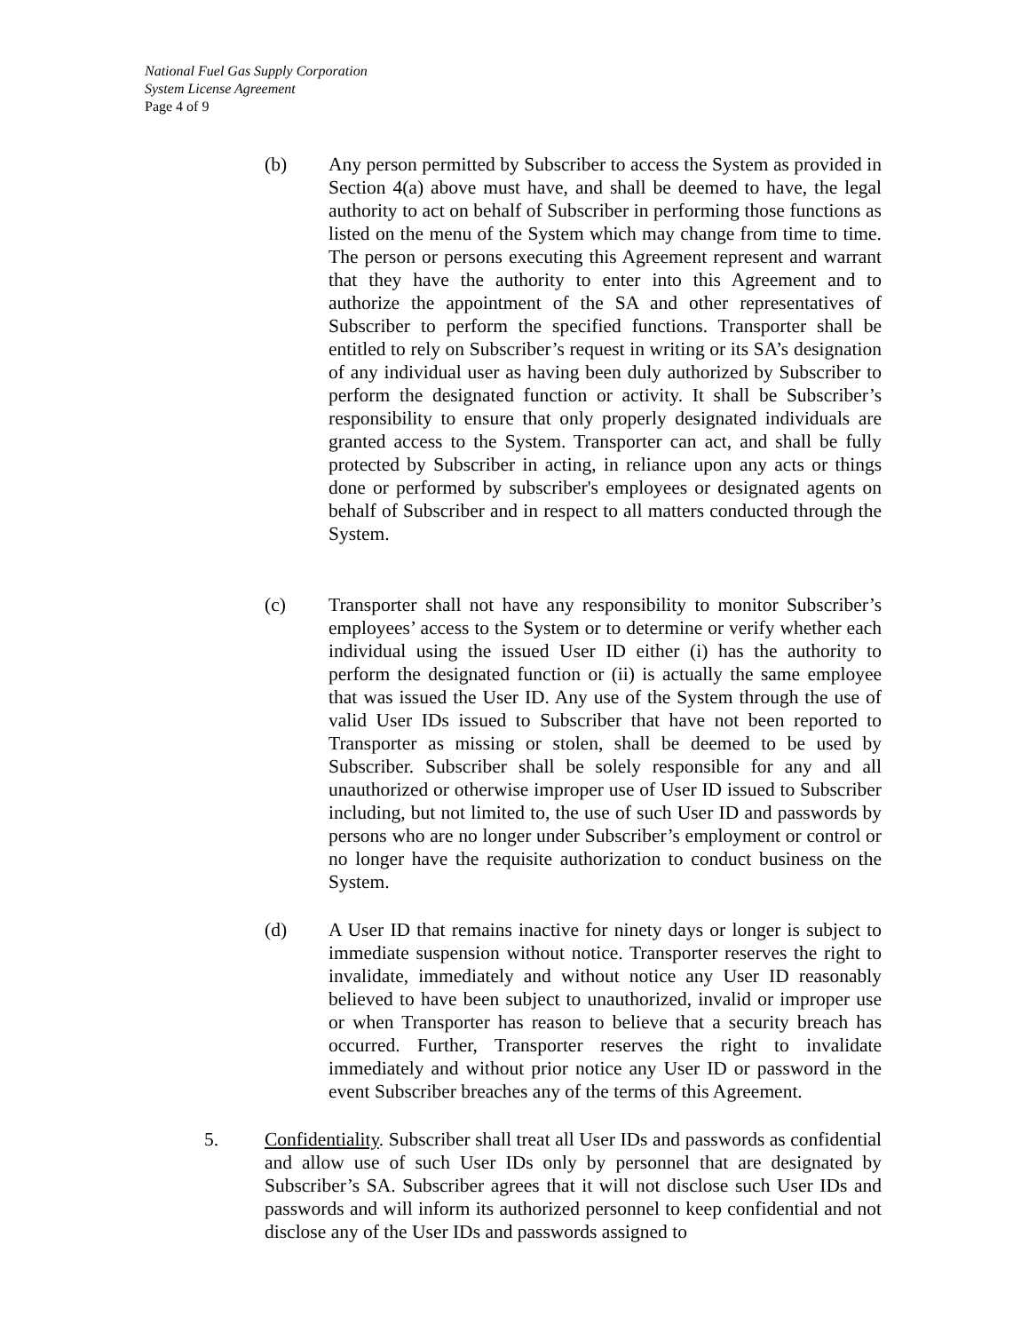National Fuel Gas Supply Corporation
System License Agreement
Page 4 of 9
(b) Any person permitted by Subscriber to access the System as provided in Section 4(a) above must have, and shall be deemed to have, the legal authority to act on behalf of Subscriber in performing those functions as listed on the menu of the System which may change from time to time. The person or persons executing this Agreement represent and warrant that they have the authority to enter into this Agreement and to authorize the appointment of the SA and other representatives of Subscriber to perform the specified functions. Transporter shall be entitled to rely on Subscriber’s request in writing or its SA’s designation of any individual user as having been duly authorized by Subscriber to perform the designated function or activity. It shall be Subscriber’s responsibility to ensure that only properly designated individuals are granted access to the System. Transporter can act, and shall be fully protected by Subscriber in acting, in reliance upon any acts or things done or performed by subscriber's employees or designated agents on behalf of Subscriber and in respect to all matters conducted through the System.
(c) Transporter shall not have any responsibility to monitor Subscriber’s employees’ access to the System or to determine or verify whether each individual using the issued User ID either (i) has the authority to perform the designated function or (ii) is actually the same employee that was issued the User ID. Any use of the System through the use of valid User IDs issued to Subscriber that have not been reported to Transporter as missing or stolen, shall be deemed to be used by Subscriber. Subscriber shall be solely responsible for any and all unauthorized or otherwise improper use of User ID issued to Subscriber including, but not limited to, the use of such User ID and passwords by persons who are no longer under Subscriber’s employment or control or no longer have the requisite authorization to conduct business on the System.
(d) A User ID that remains inactive for ninety days or longer is subject to immediate suspension without notice. Transporter reserves the right to invalidate, immediately and without notice any User ID reasonably believed to have been subject to unauthorized, invalid or improper use or when Transporter has reason to believe that a security breach has occurred. Further, Transporter reserves the right to invalidate immediately and without prior notice any User ID or password in the event Subscriber breaches any of the terms of this Agreement.
5. Confidentiality. Subscriber shall treat all User IDs and passwords as confidential and allow use of such User IDs only by personnel that are designated by Subscriber’s SA. Subscriber agrees that it will not disclose such User IDs and passwords and will inform its authorized personnel to keep confidential and not disclose any of the User IDs and passwords assigned to